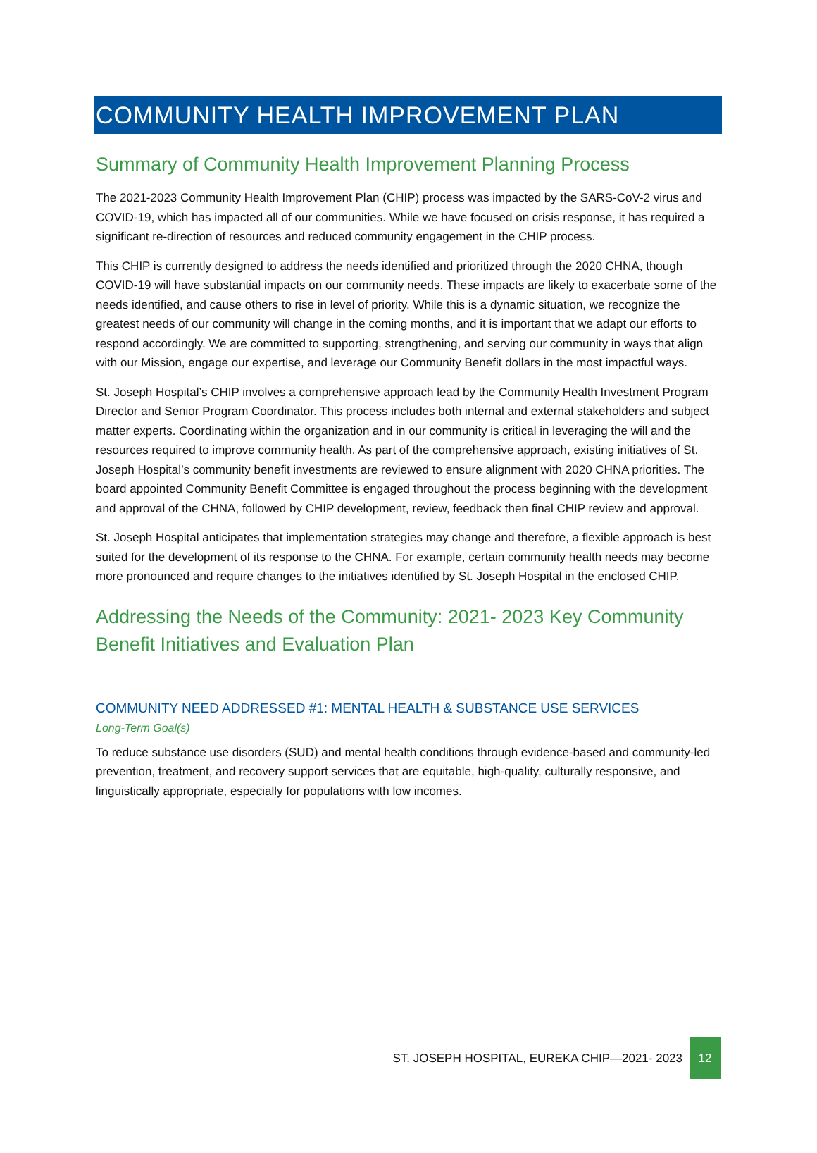COMMUNITY HEALTH IMPROVEMENT PLAN
Summary of Community Health Improvement Planning Process
The 2021-2023 Community Health Improvement Plan (CHIP) process was impacted by the SARS-CoV-2 virus and COVID-19, which has impacted all of our communities. While we have focused on crisis response, it has required a significant re-direction of resources and reduced community engagement in the CHIP process.
This CHIP is currently designed to address the needs identified and prioritized through the 2020 CHNA, though COVID-19 will have substantial impacts on our community needs. These impacts are likely to exacerbate some of the needs identified, and cause others to rise in level of priority. While this is a dynamic situation, we recognize the greatest needs of our community will change in the coming months, and it is important that we adapt our efforts to respond accordingly. We are committed to supporting, strengthening, and serving our community in ways that align with our Mission, engage our expertise, and leverage our Community Benefit dollars in the most impactful ways.
St. Joseph Hospital’s CHIP involves a comprehensive approach lead by the Community Health Investment Program Director and Senior Program Coordinator. This process includes both internal and external stakeholders and subject matter experts. Coordinating within the organization and in our community is critical in leveraging the will and the resources required to improve community health. As part of the comprehensive approach, existing initiatives of St. Joseph Hospital’s community benefit investments are reviewed to ensure alignment with 2020 CHNA priorities. The board appointed Community Benefit Committee is engaged throughout the process beginning with the development and approval of the CHNA, followed by CHIP development, review, feedback then final CHIP review and approval.
St. Joseph Hospital anticipates that implementation strategies may change and therefore, a flexible approach is best suited for the development of its response to the CHNA. For example, certain community health needs may become more pronounced and require changes to the initiatives identified by St. Joseph Hospital in the enclosed CHIP.
Addressing the Needs of the Community: 2021- 2023 Key Community Benefit Initiatives and Evaluation Plan
COMMUNITY NEED ADDRESSED #1: MENTAL HEALTH & SUBSTANCE USE SERVICES
Long-Term Goal(s)
To reduce substance use disorders (SUD) and mental health conditions through evidence-based and community-led prevention, treatment, and recovery support services that are equitable, high-quality, culturally responsive, and linguistically appropriate, especially for populations with low incomes.
ST. JOSEPH HOSPITAL, EUREKA CHIP—2021- 2023 12